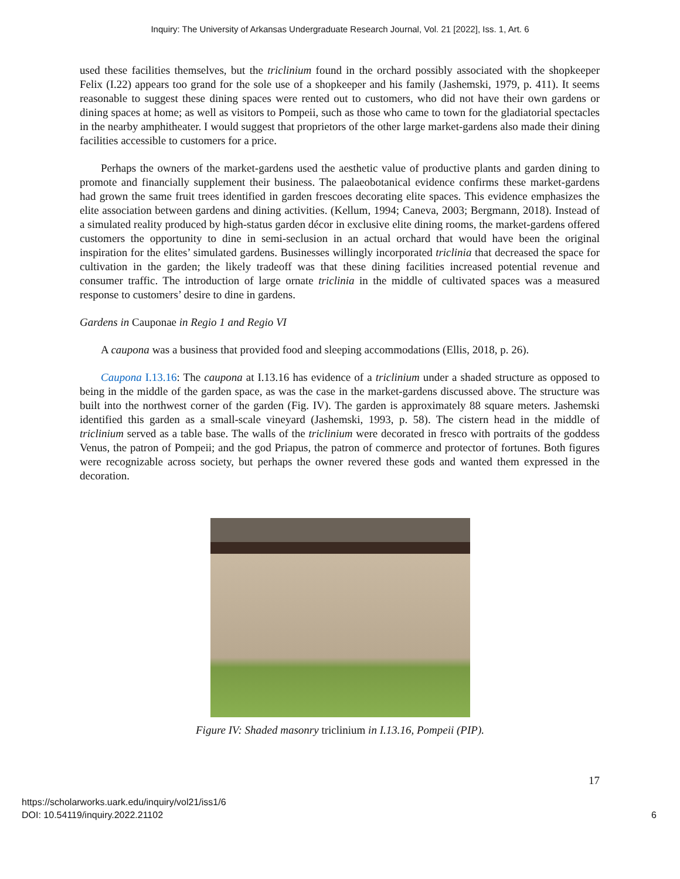Inquiry: The University of Arkansas Undergraduate Research Journal, Vol. 21 [2022], Iss. 1, Art. 6
used these facilities themselves, but the triclinium found in the orchard possibly associated with the shopkeeper Felix (I.22) appears too grand for the sole use of a shopkeeper and his family (Jashemski, 1979, p. 411). It seems reasonable to suggest these dining spaces were rented out to customers, who did not have their own gardens or dining spaces at home; as well as visitors to Pompeii, such as those who came to town for the gladiatorial spectacles in the nearby amphitheater. I would suggest that proprietors of the other large market-gardens also made their dining facilities accessible to customers for a price.
Perhaps the owners of the market-gardens used the aesthetic value of productive plants and garden dining to promote and financially supplement their business. The palaeobotanical evidence confirms these market-gardens had grown the same fruit trees identified in garden frescoes decorating elite spaces. This evidence emphasizes the elite association between gardens and dining activities. (Kellum, 1994; Caneva, 2003; Bergmann, 2018). Instead of a simulated reality produced by high-status garden décor in exclusive elite dining rooms, the market-gardens offered customers the opportunity to dine in semi-seclusion in an actual orchard that would have been the original inspiration for the elites’ simulated gardens. Businesses willingly incorporated triclinia that decreased the space for cultivation in the garden; the likely tradeoff was that these dining facilities increased potential revenue and consumer traffic. The introduction of large ornate triclinia in the middle of cultivated spaces was a measured response to customers’ desire to dine in gardens.
Gardens in Cauponae in Regio 1 and Regio VI
A caupona was a business that provided food and sleeping accommodations (Ellis, 2018, p. 26).
Caupona I.13.16: The caupona at I.13.16 has evidence of a triclinium under a shaded structure as opposed to being in the middle of the garden space, as was the case in the market-gardens discussed above. The structure was built into the northwest corner of the garden (Fig. IV). The garden is approximately 88 square meters. Jashemski identified this garden as a small-scale vineyard (Jashemski, 1993, p. 58). The cistern head in the middle of triclinium served as a table base. The walls of the triclinium were decorated in fresco with portraits of the goddess Venus, the patron of Pompeii; and the god Priapus, the patron of commerce and protector of fortunes. Both figures were recognizable across society, but perhaps the owner revered these gods and wanted them expressed in the decoration.
Figure IV: Shaded masonry triclinium in I.13.16, Pompeii (PIP).
17
https://scholarworks.uark.edu/inquiry/vol21/iss1/6
DOI: 10.54119/inquiry.2022.21102
6